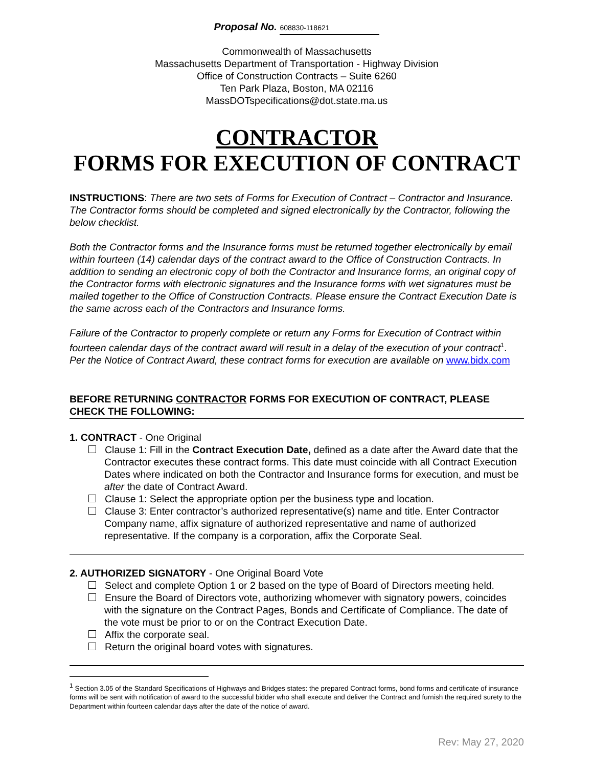Proposal No. 608830-118621
Commonwealth of Massachusetts
Massachusetts Department of Transportation - Highway Division
Office of Construction Contracts – Suite 6260
Ten Park Plaza, Boston, MA 02116
MassDOTspecifications@dot.state.ma.us
CONTRACTOR
FORMS FOR EXECUTION OF CONTRACT
INSTRUCTIONS: There are two sets of Forms for Execution of Contract – Contractor and Insurance. The Contractor forms should be completed and signed electronically by the Contractor, following the below checklist.
Both the Contractor forms and the Insurance forms must be returned together electronically by email within fourteen (14) calendar days of the contract award to the Office of Construction Contracts. In addition to sending an electronic copy of both the Contractor and Insurance forms, an original copy of the Contractor forms with electronic signatures and the Insurance forms with wet signatures must be mailed together to the Office of Construction Contracts. Please ensure the Contract Execution Date is the same across each of the Contractors and Insurance forms.
Failure of the Contractor to properly complete or return any Forms for Execution of Contract within fourteen calendar days of the contract award will result in a delay of the execution of your contract<sup>1</sup>. Per the Notice of Contract Award, these contract forms for execution are available on www.bidx.com
BEFORE RETURNING CONTRACTOR FORMS FOR EXECUTION OF CONTRACT, PLEASE CHECK THE FOLLOWING:
1. CONTRACT - One Original
Clause 1: Fill in the Contract Execution Date, defined as a date after the Award date that the Contractor executes these contract forms. This date must coincide with all Contract Execution Dates where indicated on both the Contractor and Insurance forms for execution, and must be after the date of Contract Award.
Clause 1: Select the appropriate option per the business type and location.
Clause 3: Enter contractor’s authorized representative(s) name and title. Enter Contractor Company name, affix signature of authorized representative and name of authorized representative. If the company is a corporation, affix the Corporate Seal.
2. AUTHORIZED SIGNATORY - One Original Board Vote
Select and complete Option 1 or 2 based on the type of Board of Directors meeting held.
Ensure the Board of Directors vote, authorizing whomever with signatory powers, coincides with the signature on the Contract Pages, Bonds and Certificate of Compliance. The date of the vote must be prior to or on the Contract Execution Date.
Affix the corporate seal.
Return the original board votes with signatures.
<sup>1</sup> Section 3.05 of the Standard Specifications of Highways and Bridges states: the prepared Contract forms, bond forms and certificate of insurance forms will be sent with notification of award to the successful bidder who shall execute and deliver the Contract and furnish the required surety to the Department within fourteen calendar days after the date of the notice of award.
Rev: May 27, 2020